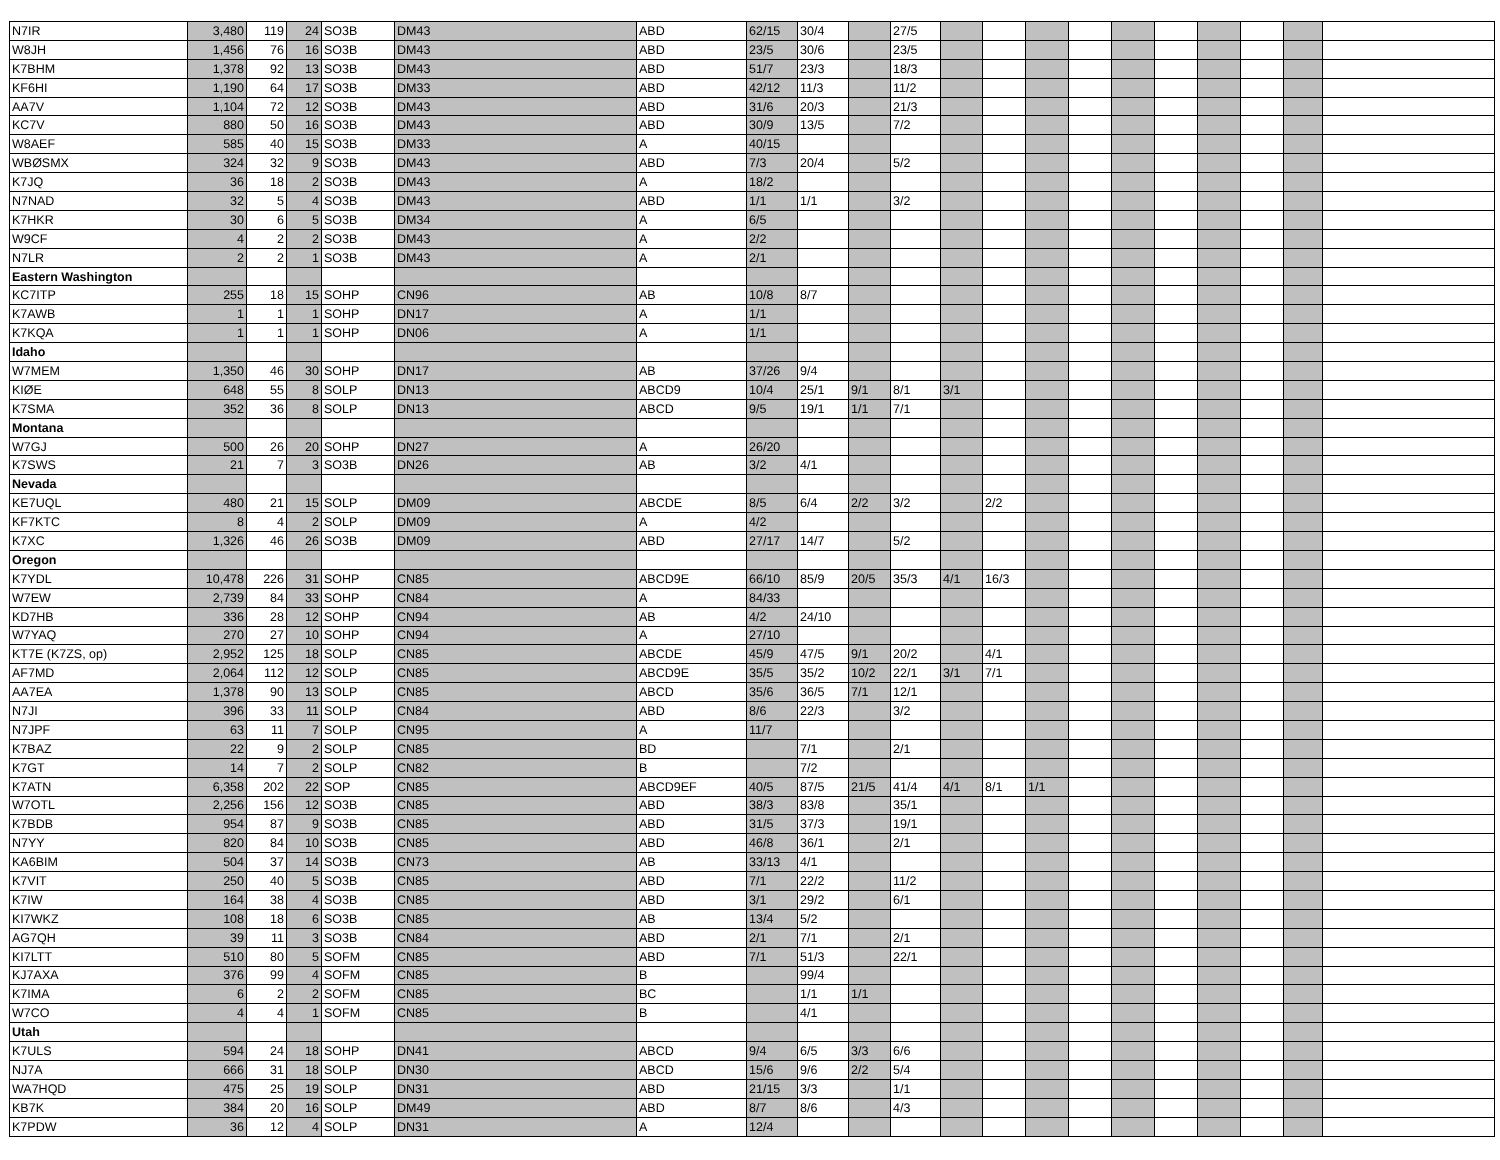| N7IR | 3,480 | 119 | 24 | SO3B | DM43 | ABD | 62/15 | 30/4 | | 27/5 | | | | | | | | | | |
| W8JH | 1,456 | 76 | 16 | SO3B | DM43 | ABD | 23/5 | 30/6 | | 23/5 | | | | | | | | | | |
| K7BHM | 1,378 | 92 | 13 | SO3B | DM43 | ABD | 51/7 | 23/3 | | 18/3 | | | | | | | | | | |
| KF6HI | 1,190 | 64 | 17 | SO3B | DM33 | ABD | 42/12 | 11/3 | | 11/2 | | | | | | | | | | |
| AA7V | 1,104 | 72 | 12 | SO3B | DM43 | ABD | 31/6 | 20/3 | | 21/3 | | | | | | | | | | |
| KC7V | 880 | 50 | 16 | SO3B | DM43 | ABD | 30/9 | 13/5 | | 7/2 | | | | | | | | | | |
| W8AEF | 585 | 40 | 15 | SO3B | DM33 | A | 40/15 | | | | | | | | | | | | | |
| WBØSMX | 324 | 32 | 9 | SO3B | DM43 | ABD | 7/3 | 20/4 | | 5/2 | | | | | | | | | | |
| K7JQ | 36 | 18 | 2 | SO3B | DM43 | A | 18/2 | | | | | | | | | | | | | |
| N7NAD | 32 | 5 | 4 | SO3B | DM43 | ABD | 1/1 | 1/1 | | 3/2 | | | | | | | | | | |
| K7HKR | 30 | 6 | 5 | SO3B | DM34 | A | 6/5 | | | | | | | | | | | | | |
| W9CF | 4 | 2 | 2 | SO3B | DM43 | A | 2/2 | | | | | | | | | | | | | |
| N7LR | 2 | 2 | 1 | SO3B | DM43 | A | 2/1 | | | | | | | | | | | | | |
| Eastern Washington | | | | | | | | | | | | | | | | | | | | |
| KC7ITP | 255 | 18 | 15 | SOHP | CN96 | AB | 10/8 | 8/7 | | | | | | | | | | | | |
| K7AWB | 1 | 1 | 1 | SOHP | DN17 | A | 1/1 | | | | | | | | | | | | | |
| K7KQA | 1 | 1 | 1 | SOHP | DN06 | A | 1/1 | | | | | | | | | | | | | |
| Idaho | | | | | | | | | | | | | | | | | | | | |
| W7MEM | 1,350 | 46 | 30 | SOHP | DN17 | AB | 37/26 | 9/4 | | | | | | | | | | | | |
| KIØE | 648 | 55 | 8 | SOLP | DN13 | ABCD9 | 10/4 | 25/1 | 9/1 | 8/1 | 3/1 | | | | | | | | | |
| K7SMA | 352 | 36 | 8 | SOLP | DN13 | ABCD | 9/5 | 19/1 | 1/1 | 7/1 | | | | | | | | | | |
| Montana | | | | | | | | | | | | | | | | | | | | |
| W7GJ | 500 | 26 | 20 | SOHP | DN27 | A | 26/20 | | | | | | | | | | | | | |
| K7SWS | 21 | 7 | 3 | SO3B | DN26 | AB | 3/2 | 4/1 | | | | | | | | | | | | |
| Nevada | | | | | | | | | | | | | | | | | | | | |
| KE7UQL | 480 | 21 | 15 | SOLP | DM09 | ABCDE | 8/5 | 6/4 | 2/2 | 3/2 | | 2/2 | | | | | | | | |
| KF7KTC | 8 | 4 | 2 | SOLP | DM09 | A | 4/2 | | | | | | | | | | | | | |
| K7XC | 1,326 | 46 | 26 | SO3B | DM09 | ABD | 27/17 | 14/7 | | 5/2 | | | | | | | | | | |
| Oregon | | | | | | | | | | | | | | | | | | | | |
| K7YDL | 10,478 | 226 | 31 | SOHP | CN85 | ABCD9E | 66/10 | 85/9 | 20/5 | 35/3 | 4/1 | 16/3 | | | | | | | | |
| W7EW | 2,739 | 84 | 33 | SOHP | CN84 | A | 84/33 | | | | | | | | | | | | | |
| KD7HB | 336 | 28 | 12 | SOHP | CN94 | AB | 4/2 | 24/10 | | | | | | | | | | | | |
| W7YAQ | 270 | 27 | 10 | SOHP | CN94 | A | 27/10 | | | | | | | | | | | | | |
| KT7E (K7ZS, op) | 2,952 | 125 | 18 | SOLP | CN85 | ABCDE | 45/9 | 47/5 | 9/1 | 20/2 | | 4/1 | | | | | | | | |
| AF7MD | 2,064 | 112 | 12 | SOLP | CN85 | ABCD9E | 35/5 | 35/2 | 10/2 | 22/1 | 3/1 | 7/1 | | | | | | | | |
| AA7EA | 1,378 | 90 | 13 | SOLP | CN85 | ABCD | 35/6 | 36/5 | 7/1 | 12/1 | | | | | | | | | | |
| N7JI | 396 | 33 | 11 | SOLP | CN84 | ABD | 8/6 | 22/3 | | 3/2 | | | | | | | | | | |
| N7JPF | 63 | 11 | 7 | SOLP | CN95 | A | 11/7 | | | | | | | | | | | | | |
| K7BAZ | 22 | 9 | 2 | SOLP | CN85 | BD | | 7/1 | | 2/1 | | | | | | | | | | |
| K7GT | 14 | 7 | 2 | SOLP | CN82 | B | | 7/2 | | | | | | | | | | | | |
| K7ATN | 6,358 | 202 | 22 | SOP | CN85 | ABCD9EF | 40/5 | 87/5 | 21/5 | 41/4 | 4/1 | 8/1 | 1/1 | | | | | | | |
| W7OTL | 2,256 | 156 | 12 | SO3B | CN85 | ABD | 38/3 | 83/8 | | 35/1 | | | | | | | | | | |
| K7BDB | 954 | 87 | 9 | SO3B | CN85 | ABD | 31/5 | 37/3 | | 19/1 | | | | | | | | | | |
| N7YY | 820 | 84 | 10 | SO3B | CN85 | ABD | 46/8 | 36/1 | | 2/1 | | | | | | | | | | |
| KA6BIM | 504 | 37 | 14 | SO3B | CN73 | AB | 33/13 | 4/1 | | | | | | | | | | | | |
| K7VIT | 250 | 40 | 5 | SO3B | CN85 | ABD | 7/1 | 22/2 | | 11/2 | | | | | | | | | | |
| K7IW | 164 | 38 | 4 | SO3B | CN85 | ABD | 3/1 | 29/2 | | 6/1 | | | | | | | | | | |
| KI7WKZ | 108 | 18 | 6 | SO3B | CN85 | AB | 13/4 | 5/2 | | | | | | | | | | | | |
| AG7QH | 39 | 11 | 3 | SO3B | CN84 | ABD | 2/1 | 7/1 | | 2/1 | | | | | | | | | | |
| KI7LTT | 510 | 80 | 5 | SOFM | CN85 | ABD | 7/1 | 51/3 | | 22/1 | | | | | | | | | | |
| KJ7AXA | 376 | 99 | 4 | SOFM | CN85 | B | | 99/4 | | | | | | | | | | | | |
| K7IMA | 6 | 2 | 2 | SOFM | CN85 | BC | | 1/1 | 1/1 | | | | | | | | | | | |
| W7CO | 4 | 4 | 1 | SOFM | CN85 | B | | 4/1 | | | | | | | | | | | | |
| Utah | | | | | | | | | | | | | | | | | | | | |
| K7ULS | 594 | 24 | 18 | SOHP | DN41 | ABCD | 9/4 | 6/5 | 3/3 | 6/6 | | | | | | | | | | |
| NJ7A | 666 | 31 | 18 | SOLP | DN30 | ABCD | 15/6 | 9/6 | 2/2 | 5/4 | | | | | | | | | | |
| WA7HQD | 475 | 25 | 19 | SOLP | DN31 | ABD | 21/15 | 3/3 | | 1/1 | | | | | | | | | | |
| KB7K | 384 | 20 | 16 | SOLP | DM49 | ABD | 8/7 | 8/6 | | 4/3 | | | | | | | | | | |
| K7PDW | 36 | 12 | 4 | SOLP | DN31 | A | 12/4 | | | | | | | | | | | | | |